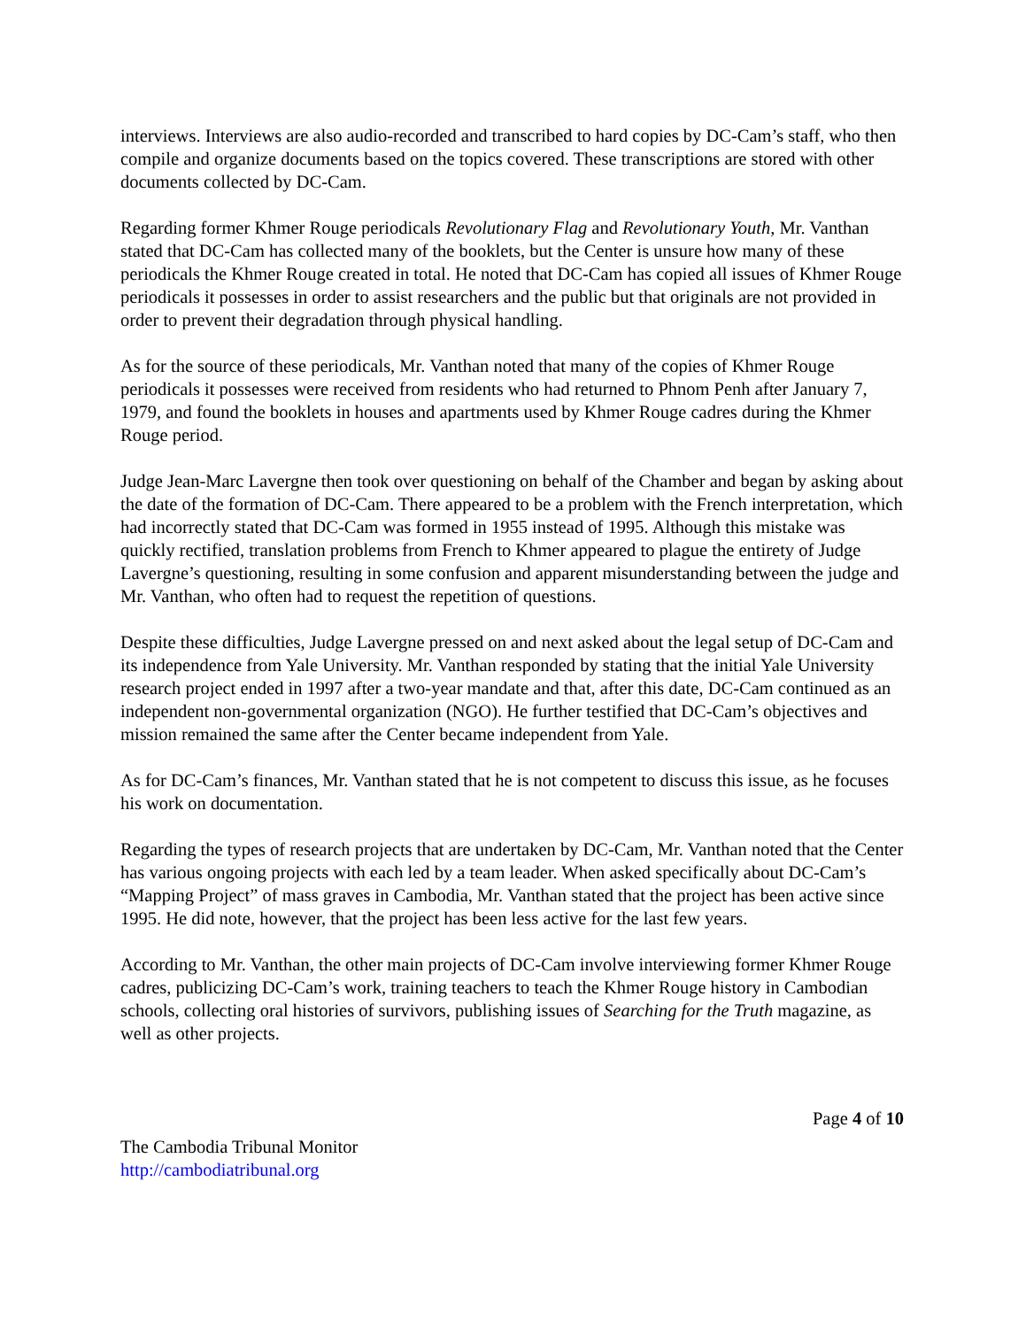interviews. Interviews are also audio-recorded and transcribed to hard copies by DC-Cam’s staff, who then compile and organize documents based on the topics covered. These transcriptions are stored with other documents collected by DC-Cam.
Regarding former Khmer Rouge periodicals Revolutionary Flag and Revolutionary Youth, Mr. Vanthan stated that DC-Cam has collected many of the booklets, but the Center is unsure how many of these periodicals the Khmer Rouge created in total. He noted that DC-Cam has copied all issues of Khmer Rouge periodicals it possesses in order to assist researchers and the public but that originals are not provided in order to prevent their degradation through physical handling.
As for the source of these periodicals, Mr. Vanthan noted that many of the copies of Khmer Rouge periodicals it possesses were received from residents who had returned to Phnom Penh after January 7, 1979, and found the booklets in houses and apartments used by Khmer Rouge cadres during the Khmer Rouge period.
Judge Jean-Marc Lavergne then took over questioning on behalf of the Chamber and began by asking about the date of the formation of DC-Cam. There appeared to be a problem with the French interpretation, which had incorrectly stated that DC-Cam was formed in 1955 instead of 1995. Although this mistake was quickly rectified, translation problems from French to Khmer appeared to plague the entirety of Judge Lavergne’s questioning, resulting in some confusion and apparent misunderstanding between the judge and Mr. Vanthan, who often had to request the repetition of questions.
Despite these difficulties, Judge Lavergne pressed on and next asked about the legal setup of DC-Cam and its independence from Yale University. Mr. Vanthan responded by stating that the initial Yale University research project ended in 1997 after a two-year mandate and that, after this date, DC-Cam continued as an independent non-governmental organization (NGO). He further testified that DC-Cam’s objectives and mission remained the same after the Center became independent from Yale.
As for DC-Cam’s finances, Mr. Vanthan stated that he is not competent to discuss this issue, as he focuses his work on documentation.
Regarding the types of research projects that are undertaken by DC-Cam, Mr. Vanthan noted that the Center has various ongoing projects with each led by a team leader. When asked specifically about DC-Cam’s “Mapping Project” of mass graves in Cambodia, Mr. Vanthan stated that the project has been active since 1995. He did note, however, that the project has been less active for the last few years.
According to Mr. Vanthan, the other main projects of DC-Cam involve interviewing former Khmer Rouge cadres, publicizing DC-Cam’s work, training teachers to teach the Khmer Rouge history in Cambodian schools, collecting oral histories of survivors, publishing issues of Searching for the Truth magazine, as well as other projects.
Page 4 of 10
The Cambodia Tribunal Monitor
http://cambodiatribunal.org